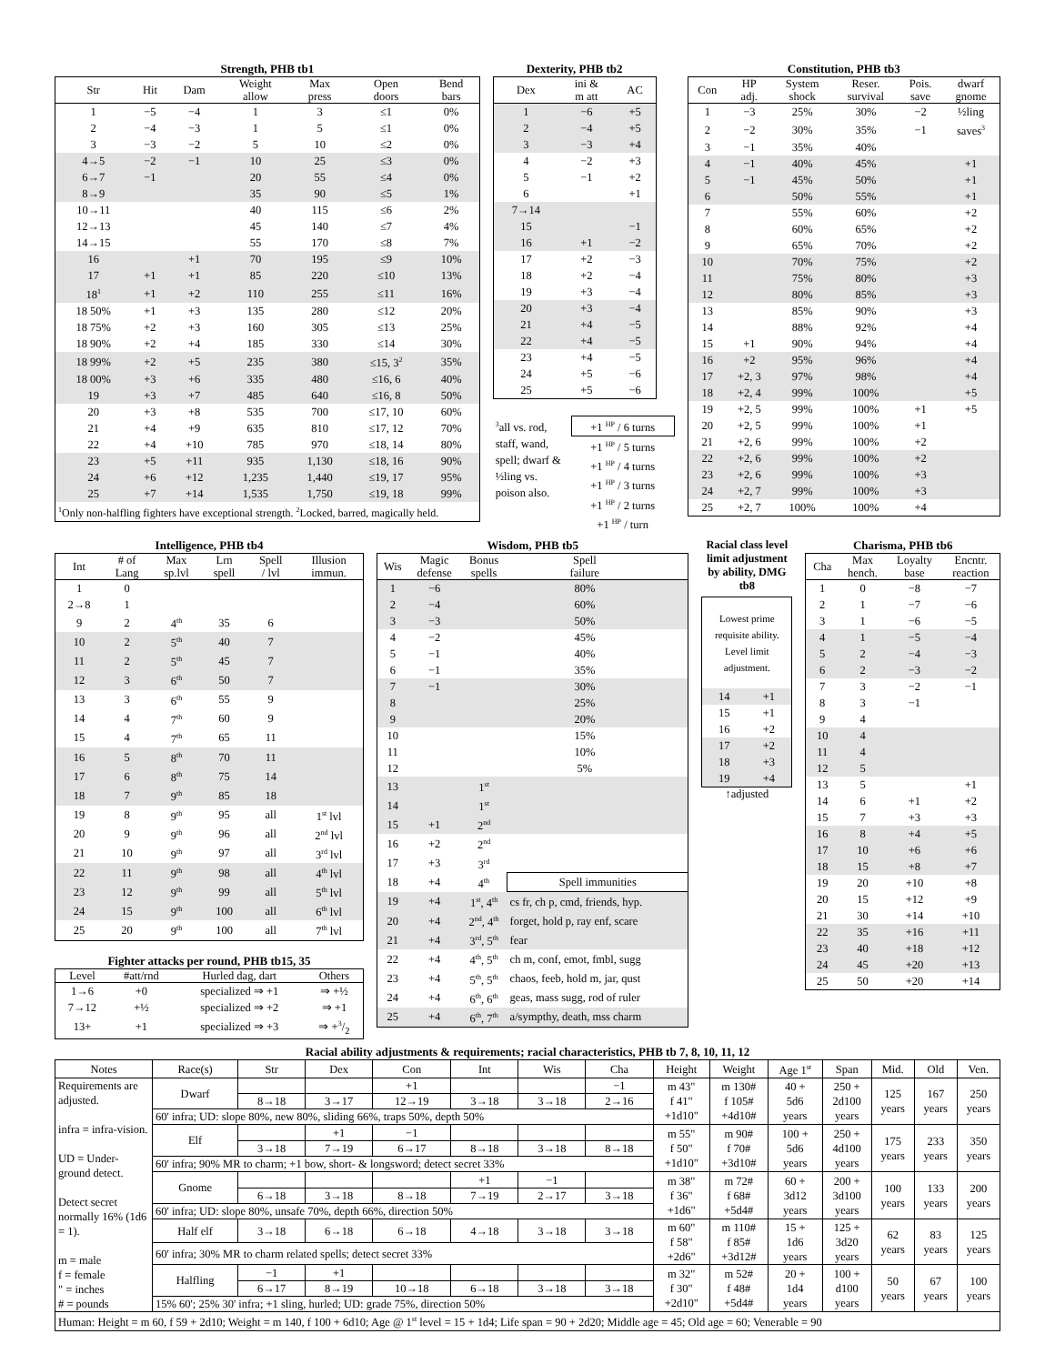Strength, PHB tb1
| Str | Hit | Dam | Weight allow | Max press | Open doors | Bend bars |
| --- | --- | --- | --- | --- | --- | --- |
| 1 | −5 | −4 | 1 | 3 | ≤1 | 0% |
| 2 | −4 | −3 | 1 | 5 | ≤1 | 0% |
| 3 | −3 | −2 | 5 | 10 | ≤2 | 0% |
| 4→5 | −2 | −1 | 10 | 25 | ≤3 | 0% |
| 6→7 | −1 | | 20 | 55 | ≤4 | 0% |
| 8→9 | | | 35 | 90 | ≤5 | 1% |
| 10→11 | | | 40 | 115 | ≤6 | 2% |
| 12→13 | | | 45 | 140 | ≤7 | 4% |
| 14→15 | | | 55 | 170 | ≤8 | 7% |
| 16 | | +1 | 70 | 195 | ≤9 | 10% |
| 17 | +1 | +1 | 85 | 220 | ≤10 | 13% |
| 18<sup>1</sup> | +1 | +2 | 110 | 255 | ≤11 | 16% |
| 18 50% | +1 | +3 | 135 | 280 | ≤12 | 20% |
| 18 75% | +2 | +3 | 160 | 305 | ≤13 | 25% |
| 18 90% | +2 | +4 | 185 | 330 | ≤14 | 30% |
| 18 99% | +2 | +5 | 235 | 380 | ≤15, 3<sup>2</sup> | 35% |
| 18 00% | +3 | +6 | 335 | 480 | ≤16, 6 | 40% |
| 19 | +3 | +7 | 485 | 640 | ≤16, 8 | 50% |
| 20 | +3 | +8 | 535 | 700 | ≤17, 10 | 60% |
| 21 | +4 | +9 | 635 | 810 | ≤17, 12 | 70% |
| 22 | +4 | +10 | 785 | 970 | ≤18, 14 | 80% |
| 23 | +5 | +11 | 935 | 1,130 | ≤18, 16 | 90% |
| 24 | +6 | +12 | 1,235 | 1,440 | ≤19, 17 | 95% |
| 25 | +7 | +14 | 1,535 | 1,750 | ≤19, 18 | 99% |
| <sup>1</sup> Only non-halfling fighters have exceptional strength. <sup>2</sup>Locked, barred, magically held. | | | | | | |
Dexterity, PHB tb2
| Dex | ini & m att | AC |
| --- | --- | --- |
| 1 | −6 | +5 |
| 2 | −4 | +5 |
| 3 | −3 | +4 |
| 4 | −2 | +3 |
| 5 | −1 | +2 |
| 6 | | +1 |
| 7→14 | | |
| 15 | | −1 |
| 16 | +1 | −2 |
| 17 | +2 | −3 |
| 18 | +2 | −4 |
| 19 | +3 | −4 |
| 20 | +3 | −4 |
| 21 | +4 | −5 |
| 22 | +4 | −5 |
| 23 | +4 | −5 |
| 24 | +5 | −6 |
| 25 | +5 | −6 |
| <sup>3</sup> all vs. rod, staff, wand, spell; dwarf & ½ling vs. poison also. | +1 <sup>HP</sup> / 6 turns |
| | +1 <sup>HP</sup> / 5 turns |
| | +1 <sup>HP</sup> / 4 turns |
| | +1 <sup>HP</sup> / 3 turns |
| | +1 <sup>HP</sup> / 2 turns |
| | +1 <sup>HP</sup> / turn |
Constitution, PHB tb3
| Con | HP adj. | System shock | Reser. survival | Pois. save | dwarf gnome |
| --- | --- | --- | --- | --- | --- |
| 1 | −3 | 25% | 30% | −2 | ½ling |
| 2 | −2 | 30% | 35% | −1 | saves<sup>3</sup> |
| 3 | −1 | 35% | 40% | | |
| 4 | −1 | 40% | 45% | | +1 |
| 5 | −1 | 45% | 50% | | +1 |
| 6 | | 50% | 55% | | +1 |
| 7 | | 55% | 60% | | +2 |
| 8 | | 60% | 65% | | +2 |
| 9 | | 65% | 70% | | +2 |
| 10 | | 70% | 75% | | +2 |
| 11 | | 75% | 80% | | +3 |
| 12 | | 80% | 85% | | +3 |
| 13 | | 85% | 90% | | +3 |
| 14 | | 88% | 92% | | +4 |
| 15 | +1 | 90% | 94% | | +4 |
| 16 | +2 | 95% | 96% | | +4 |
| 17 | +2, 3 | 97% | 98% | | +4 |
| 18 | +2, 4 | 99% | 100% | | +5 |
| 19 | +2, 5 | 99% | 100% | +1 | +5 |
| 20 | +2, 5 | 99% | 100% | +1 | |
| 21 | +2, 6 | 99% | 100% | +2 | |
| 22 | +2, 6 | 99% | 100% | +2 | |
| 23 | +2, 6 | 99% | 100% | +3 | |
| 24 | +2, 7 | 99% | 100% | +3 | |
| 25 | +2, 7 | 100% | 100% | +4 | |
Intelligence, PHB tb4
| Int | # of Lang | Max sp.lvl | Lrn spell | Spell / lvl | Illusion immun. |
| --- | --- | --- | --- | --- | --- |
| 1 | 0 | | | | |
| 2→8 | 1 | | | | |
| 9 | 2 | 4<sup>th</sup> | 35 | 6 | |
| 10 | 2 | 5<sup>th</sup> | 40 | 7 | |
| 11 | 2 | 5<sup>th</sup> | 45 | 7 | |
| 12 | 3 | 6<sup>th</sup> | 50 | 7 | |
| 13 | 3 | 6<sup>th</sup> | 55 | 9 | |
| 14 | 4 | 7<sup>th</sup> | 60 | 9 | |
| 15 | 4 | 7<sup>th</sup> | 65 | 11 | |
| 16 | 5 | 8<sup>th</sup> | 70 | 11 | |
| 17 | 6 | 8<sup>th</sup> | 75 | 14 | |
| 18 | 7 | 9<sup>th</sup> | 85 | 18 | |
| 19 | 8 | 9<sup>th</sup> | 95 | all | 1<sup>st</sup> lvl |
| 20 | 9 | 9<sup>th</sup> | 96 | all | 2<sup>nd</sup> lvl |
| 21 | 10 | 9<sup>th</sup> | 97 | all | 3<sup>rd</sup> lvl |
| 22 | 11 | 9<sup>th</sup> | 98 | all | 4<sup>th</sup> lvl |
| 23 | 12 | 9<sup>th</sup> | 99 | all | 5<sup>th</sup> lvl |
| 24 | 15 | 9<sup>th</sup> | 100 | all | 6<sup>th</sup> lvl |
| 25 | 20 | 9<sup>th</sup> | 100 | all | 7<sup>th</sup> lvl |
Fighter attacks per round, PHB tb15, 35
| Level | #att/rnd | Hurled dag, dart | Others |
| --- | --- | --- | --- |
| 1→6 | +0 | specialized ⇒ +1 | ⇒ +½ |
| 7→12 | +½ | specialized ⇒ +2 | ⇒ +1 |
| 13+ | +1 | specialized ⇒ +3 | ⇒ +3/2 |
Wisdom, PHB tb5
| Wis | Magic defense | Bonus spells | Spell failure | |
| --- | --- | --- | --- | --- |
| 1 | −6 | | 80% | |
| 2 | −4 | | 60% | |
| 3 | −3 | | 50% | |
| 4 | −2 | | 45% | |
| 5 | −1 | | 40% | |
| 6 | −1 | | 35% | |
| 7 | −1 | | 30% | |
| 8 | | | 25% | |
| 9 | | | 20% | |
| 10 | | | 15% | |
| 11 | | | 10% | |
| 12 | | | 5% | |
| 13 | | 1<sup>st</sup> | | |
| 14 | | 1<sup>st</sup> | | |
| 15 | +1 | 2<sup>nd</sup> | | |
| 16 | +2 | 2<sup>nd</sup> | | |
| 17 | +3 | 3<sup>rd</sup> | | |
| 18 | +4 | 4<sup>th</sup> | Spell immunities | |
| 19 | +4 | 1<sup>st</sup>, 4<sup>th</sup> | cs fr, ch p, cmd, friends, hyp. | |
| 20 | +4 | 2<sup>nd</sup>, 4<sup>th</sup> | forget, hold p, ray enf, scare | |
| 21 | +4 | 3<sup>rd</sup>, 5<sup>th</sup> | fear | |
| 22 | +4 | 4<sup>th</sup>, 5<sup>th</sup> | ch m, conf, emot, fmbl, sugg | |
| 23 | +4 | 5<sup>th</sup>, 5<sup>th</sup> | chaos, feeb, hold m, jar, qust | |
| 24 | +4 | 6<sup>th</sup>, 6<sup>th</sup> | geas, mass sugg, rod of ruler | |
| 25 | +4 | 6<sup>th</sup>, 7<sup>th</sup> | a/sympthy, death, mss charm | |
Racial class level limit adjustment by ability, DMG tb8
| Lowest prime requisite ability. Level limit adjustment. | |
| 14 | +1 |
| 15 | +1 |
| 16 | +2 |
| 17 | +2 |
| 18 | +3 |
| 19 | +4 |
↑adjusted
Charisma, PHB tb6
| Cha | Max hench. | Loyalty base | Encntr. reaction |
| --- | --- | --- | --- |
| 1 | 0 | −8 | −7 |
| 2 | 1 | −7 | −6 |
| 3 | 1 | −6 | −5 |
| 4 | 1 | −5 | −4 |
| 5 | 2 | −4 | −3 |
| 6 | 2 | −3 | −2 |
| 7 | 3 | −2 | −1 |
| 8 | 3 | −1 | |
| 9 | 4 | | |
| 10 | 4 | | |
| 11 | 4 | | |
| 12 | 5 | | |
| 13 | 5 | | +1 |
| 14 | 6 | +1 | +2 |
| 15 | 7 | +3 | +3 |
| 16 | 8 | +4 | +5 |
| 17 | 10 | +6 | +6 |
| 18 | 15 | +8 | +7 |
| 19 | 20 | +10 | +8 |
| 20 | 15 | +12 | +9 |
| 21 | 30 | +14 | +10 |
| 22 | 35 | +16 | +11 |
| 23 | 40 | +18 | +12 |
| 24 | 45 | +20 | +13 |
| 25 | 50 | +20 | +14 |
Racial ability adjustments & requirements; racial characteristics, PHB tb 7, 8, 10, 11, 12
| Notes | Race(s) | Str | Dex | Con | Int | Wis | Cha | Height | Weight | Age 1<sup>st</sup> | Span | Mid. | Old | Ven. |
| --- | --- | --- | --- | --- | --- | --- | --- | --- | --- | --- | --- | --- | --- | --- |
| Requirements are adjusted. infra = infra-vision. UD = Under-ground detect. Detect secret normally 16% (1d6 = 1). m = male f = female " = inches # = pounds | Dwarf | | | +1 | | | −1 | m 43" f 41" +1d10" | m 130# f 105# +4d10# | 40 + 5d6 years | 250 + 2d100 years | 125 years | 167 years | 250 years |
| | | 8→18 | 3→17 | 12→19 | 3→18 | 3→18 | 2→16 | | | | | | | |
| | 60' infra; UD: slope 80%, new 80%, sliding 66%, traps 50%, depth 50% | | | | | | | | | | | | | |
| | Elf | | +1 | −1 | | | | m 55" f 50" +1d10" | m 90# f 70# +3d10# | 100 + 5d6 years | 250 + 4d100 years | 175 years | 233 years | 350 years |
| | | 3→18 | 7→19 | 6→17 | 8→18 | 3→18 | 8→18 | | | | | | | |
| | 60' infra; 90% MR to charm; +1 bow, short- & longsword; detect secret 33% | | | | | | | | | | | | | |
| | Gnome | | | | +1 | −1 | | m 38" f 36" +1d6" | m 72# f 68# +5d4# | 60 + 3d12 years | 200 + 3d100 years | 100 years | 133 years | 200 years |
| | | 6→18 | 3→18 | 8→18 | 7→19 | 2→17 | 3→18 | | | | | | | |
| | 60' infra; UD: slope 80%, unsafe 70%, depth 66%, direction 50% | | | | | | | | | | | | | |
| | Half elf | 3→18 | 6→18 | 6→18 | 4→18 | 3→18 | 3→18 | m 60" f 58" +2d6" | m 110# f 85# +3d12# | 15 + 1d6 years | 125 + 3d20 years | 62 years | 83 years | 125 years |
| | 60' infra; 30% MR to charm related spells; detect secret 33% | | | | | | | | | | | | | |
| | Halfling | −1 | +1 | | | | | m 32" f 30" +2d10" | m 52# f 48# +5d4# | 20 + 1d4 years | 100 + d100 years | 50 years | 67 years | 100 years |
| | | 6→17 | 8→19 | 10→18 | 6→18 | 3→18 | 3→18 | | | | | | | |
| | 15% 60'; 25% 30' infra; +1 sling, hurled; UD: grade 75%, direction 50% | | | | | | | | | | | | | |
| Human: Height = m 60, f 59 + 2d10; Weight = m 140, f 100 + 6d10; Age @ 1<sup>st</sup> level = 15 + 1d4; Life span = 90 + 2d20; Middle age = 45; Old age = 60; Venerable = 90 | | | | | | | | | | | | | | |